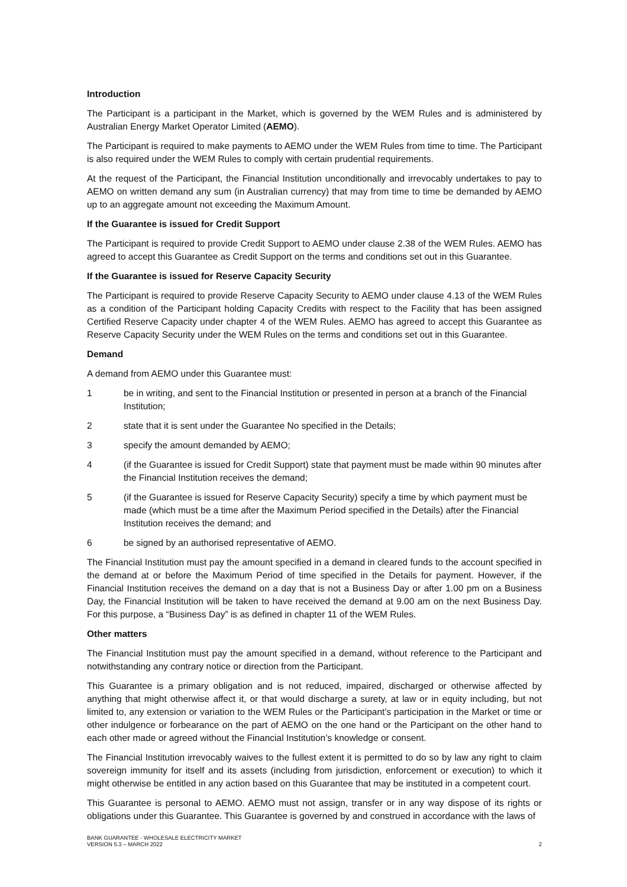Introduction
The Participant is a participant in the Market, which is governed by the WEM Rules and is administered by Australian Energy Market Operator Limited (AEMO).
The Participant is required to make payments to AEMO under the WEM Rules from time to time. The Participant is also required under the WEM Rules to comply with certain prudential requirements.
At the request of the Participant, the Financial Institution unconditionally and irrevocably undertakes to pay to AEMO on written demand any sum (in Australian currency) that may from time to time be demanded by AEMO up to an aggregate amount not exceeding the Maximum Amount.
If the Guarantee is issued for Credit Support
The Participant is required to provide Credit Support to AEMO under clause 2.38 of the WEM Rules. AEMO has agreed to accept this Guarantee as Credit Support on the terms and conditions set out in this Guarantee.
If the Guarantee is issued for Reserve Capacity Security
The Participant is required to provide Reserve Capacity Security to AEMO under clause 4.13 of the WEM Rules as a condition of the Participant holding Capacity Credits with respect to the Facility that has been assigned Certified Reserve Capacity under chapter 4 of the WEM Rules. AEMO has agreed to accept this Guarantee as Reserve Capacity Security under the WEM Rules on the terms and conditions set out in this Guarantee.
Demand
A demand from AEMO under this Guarantee must:
1 be in writing, and sent to the Financial Institution or presented in person at a branch of the Financial Institution;
2 state that it is sent under the Guarantee No specified in the Details;
3 specify the amount demanded by AEMO;
4 (if the Guarantee is issued for Credit Support) state that payment must be made within 90 minutes after the Financial Institution receives the demand;
5 (if the Guarantee is issued for Reserve Capacity Security) specify a time by which payment must be made (which must be a time after the Maximum Period specified in the Details) after the Financial Institution receives the demand; and
6 be signed by an authorised representative of AEMO.
The Financial Institution must pay the amount specified in a demand in cleared funds to the account specified in the demand at or before the Maximum Period of time specified in the Details for payment. However, if the Financial Institution receives the demand on a day that is not a Business Day or after 1.00 pm on a Business Day, the Financial Institution will be taken to have received the demand at 9.00 am on the next Business Day. For this purpose, a “Business Day” is as defined in chapter 11 of the WEM Rules.
Other matters
The Financial Institution must pay the amount specified in a demand, without reference to the Participant and notwithstanding any contrary notice or direction from the Participant.
This Guarantee is a primary obligation and is not reduced, impaired, discharged or otherwise affected by anything that might otherwise affect it, or that would discharge a surety, at law or in equity including, but not limited to, any extension or variation to the WEM Rules or the Participant’s participation in the Market or time or other indulgence or forbearance on the part of AEMO on the one hand or the Participant on the other hand to each other made or agreed without the Financial Institution’s knowledge or consent.
The Financial Institution irrevocably waives to the fullest extent it is permitted to do so by law any right to claim sovereign immunity for itself and its assets (including from jurisdiction, enforcement or execution) to which it might otherwise be entitled in any action based on this Guarantee that may be instituted in a competent court.
This Guarantee is personal to AEMO. AEMO must not assign, transfer or in any way dispose of its rights or obligations under this Guarantee. This Guarantee is governed by and construed in accordance with the laws of
BANK GUARANTEE - WHOLESALE ELECTRICITY MARKET
VERSION 5.3 – MARCH 2022
2